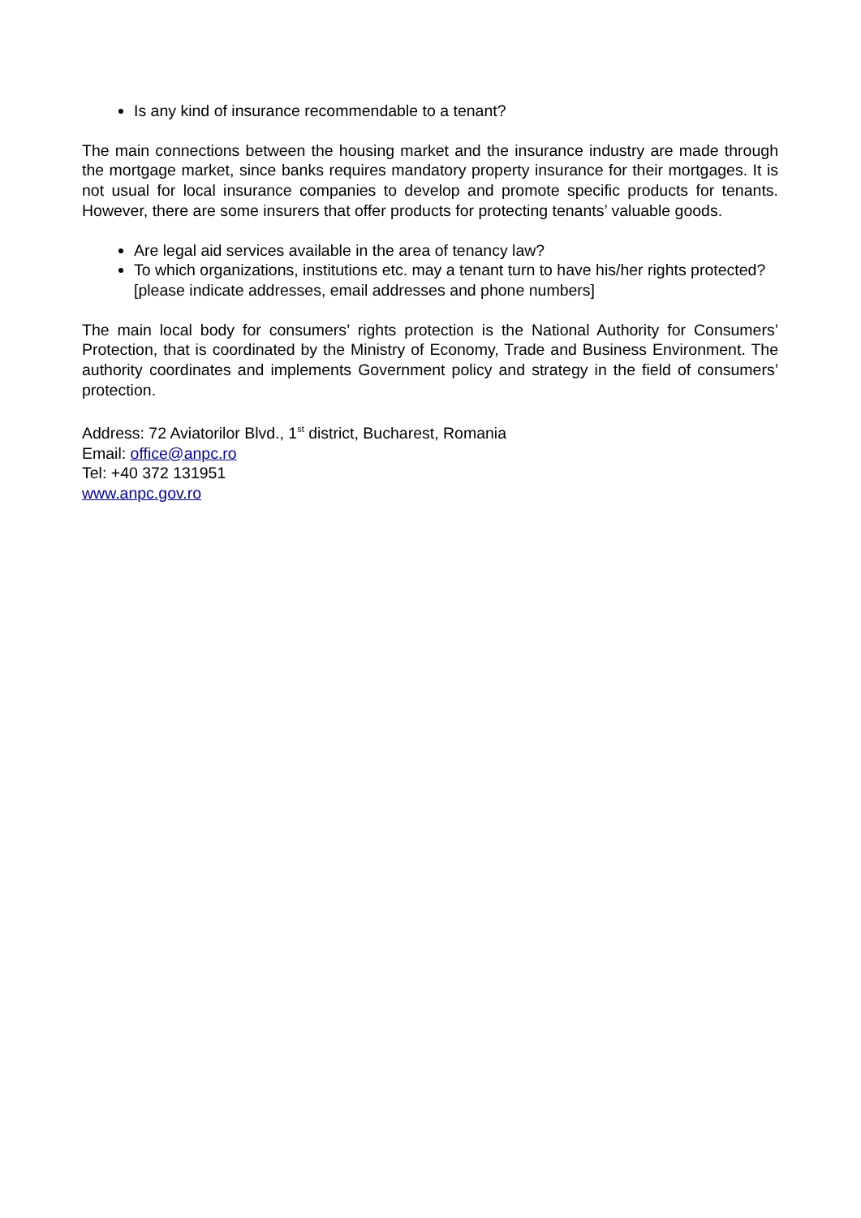Is any kind of insurance recommendable to a tenant?
The main connections between the housing market and the insurance industry are made through the mortgage market, since banks requires mandatory property insurance for their mortgages. It is not usual for local insurance companies to develop and promote specific products for tenants. However, there are some insurers that offer products for protecting tenants’ valuable goods.
Are legal aid services available in the area of tenancy law?
To which organizations, institutions etc. may a tenant turn to have his/her rights protected? [please indicate addresses, email addresses and phone numbers]
The main local body for consumers’ rights protection is the National Authority for Consumers’ Protection, that is coordinated by the Ministry of Economy, Trade and Business Environment. The authority coordinates and implements Government policy and strategy in the field of consumers’ protection.
Address: 72 Aviatorilor Blvd., 1<sup>st</sup> district, Bucharest, Romania
Email: office@anpc.ro
Tel: +40 372 131951
www.anpc.gov.ro